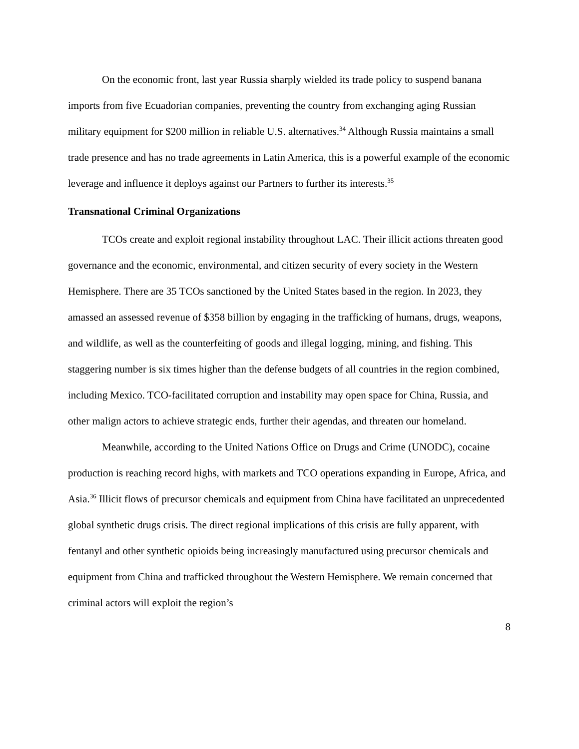On the economic front, last year Russia sharply wielded its trade policy to suspend banana imports from five Ecuadorian companies, preventing the country from exchanging aging Russian military equipment for $200 million in reliable U.S. alternatives.<sup>34</sup> Although Russia maintains a small trade presence and has no trade agreements in Latin America, this is a powerful example of the economic leverage and influence it deploys against our Partners to further its interests.<sup>35</sup>
Transnational Criminal Organizations
TCOs create and exploit regional instability throughout LAC. Their illicit actions threaten good governance and the economic, environmental, and citizen security of every society in the Western Hemisphere. There are 35 TCOs sanctioned by the United States based in the region. In 2023, they amassed an assessed revenue of $358 billion by engaging in the trafficking of humans, drugs, weapons, and wildlife, as well as the counterfeiting of goods and illegal logging, mining, and fishing. This staggering number is six times higher than the defense budgets of all countries in the region combined, including Mexico. TCO-facilitated corruption and instability may open space for China, Russia, and other malign actors to achieve strategic ends, further their agendas, and threaten our homeland.
Meanwhile, according to the United Nations Office on Drugs and Crime (UNODC), cocaine production is reaching record highs, with markets and TCO operations expanding in Europe, Africa, and Asia.<sup>36</sup> Illicit flows of precursor chemicals and equipment from China have facilitated an unprecedented global synthetic drugs crisis. The direct regional implications of this crisis are fully apparent, with fentanyl and other synthetic opioids being increasingly manufactured using precursor chemicals and equipment from China and trafficked throughout the Western Hemisphere. We remain concerned that criminal actors will exploit the region’s
8